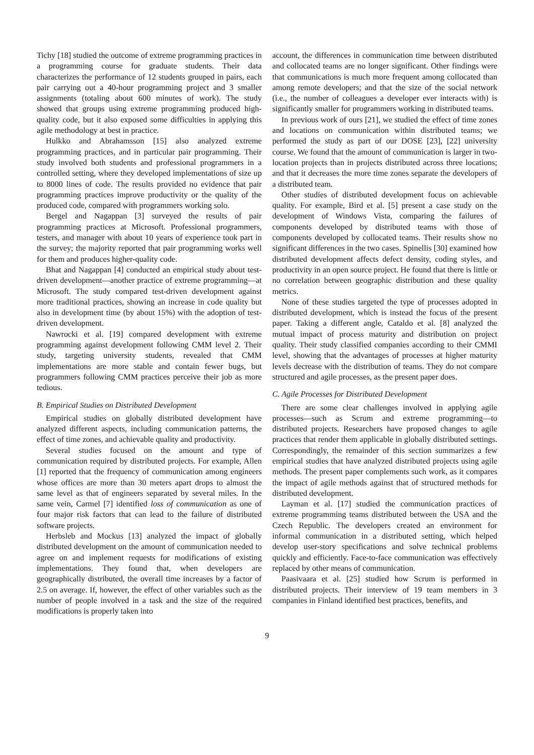Tichy [18] studied the outcome of extreme programming practices in a programming course for graduate students. Their data characterizes the performance of 12 students grouped in pairs, each pair carrying out a 40-hour programming project and 3 smaller assignments (totaling about 600 minutes of work). The study showed that groups using extreme programming produced high-quality code, but it also exposed some difficulties in applying this agile methodology at best in practice.
Hulkko and Abrahamsson [15] also analyzed extreme programming practices, and in particular pair programming. Their study involved both students and professional programmers in a controlled setting, where they developed implementations of size up to 8000 lines of code. The results provided no evidence that pair programming practices improve productivity or the quality of the produced code, compared with programmers working solo.
Bergel and Nagappan [3] surveyed the results of pair programming practices at Microsoft. Professional programmers, testers, and manager with about 10 years of experience took part in the survey; the majority reported that pair programming works well for them and produces higher-quality code.
Bhat and Nagappan [4] conducted an empirical study about test-driven development—another practice of extreme programming—at Microsoft. The study compared test-driven development against more traditional practices, showing an increase in code quality but also in development time (by about 15%) with the adoption of test-driven development.
Nawrocki et al. [19] compared development with extreme programming against development following CMM level 2. Their study, targeting university students, revealed that CMM implementations are more stable and contain fewer bugs, but programmers following CMM practices perceive their job as more tedious.
B. Empirical Studies on Distributed Development
Empirical studies on globally distributed development have analyzed different aspects, including communication patterns, the effect of time zones, and achievable quality and productivity.
Several studies focused on the amount and type of communication required by distributed projects. For example, Allen [1] reported that the frequency of communication among engineers whose offices are more than 30 meters apart drops to almost the same level as that of engineers separated by several miles. In the same vein, Carmel [7] identified loss of communication as one of four major risk factors that can lead to the failure of distributed software projects.
Herbsleb and Mockus [13] analyzed the impact of globally distributed development on the amount of communication needed to agree on and implement requests for modifications of existing implementations. They found that, when developers are geographically distributed, the overall time increases by a factor of 2.5 on average. If, however, the effect of other variables such as the number of people involved in a task and the size of the required modifications is properly taken into
account, the differences in communication time between distributed and collocated teams are no longer significant. Other findings were that communications is much more frequent among collocated than among remote developers; and that the size of the social network (i.e., the number of colleagues a developer ever interacts with) is significantly smaller for programmers working in distributed teams.
In previous work of ours [21], we studied the effect of time zones and locations on communication within distributed teams; we performed the study as part of our DOSE [23], [22] university course. We found that the amount of communication is larger in two-location projects than in projects distributed across three locations; and that it decreases the more time zones separate the developers of a distributed team.
Other studies of distributed development focus on achievable quality. For example, Bird et al. [5] present a case study on the development of Windows Vista, comparing the failures of components developed by distributed teams with those of components developed by collocated teams. Their results show no significant differences in the two cases. Spinellis [30] examined how distributed development affects defect density, coding styles, and productivity in an open source project. He found that there is little or no correlation between geographic distribution and these quality metrics.
None of these studies targeted the type of processes adopted in distributed development, which is instead the focus of the present paper. Taking a different angle, Cataldo et al. [8] analyzed the mutual impact of process maturity and distribution on project quality. Their study classified companies according to their CMMI level, showing that the advantages of processes at higher maturity levels decrease with the distribution of teams. They do not compare structured and agile processes, as the present paper does.
C. Agile Processes for Distributed Development
There are some clear challenges involved in applying agile processes—such as Scrum and extreme programming—to distributed projects. Researchers have proposed changes to agile practices that render them applicable in globally distributed settings. Correspondingly, the remainder of this section summarizes a few empirical studies that have analyzed distributed projects using agile methods. The present paper complements such work, as it compares the impact of agile methods against that of structured methods for distributed development.
Layman et al. [17] studied the communication practices of extreme programming teams distributed between the USA and the Czech Republic. The developers created an environment for informal communication in a distributed setting, which helped develop user-story specifications and solve technical problems quickly and efficiently. Face-to-face communication was effectively replaced by other means of communication.
Paasivaara et al. [25] studied how Scrum is performed in distributed projects. Their interview of 19 team members in 3 companies in Finland identified best practices, benefits, and
9